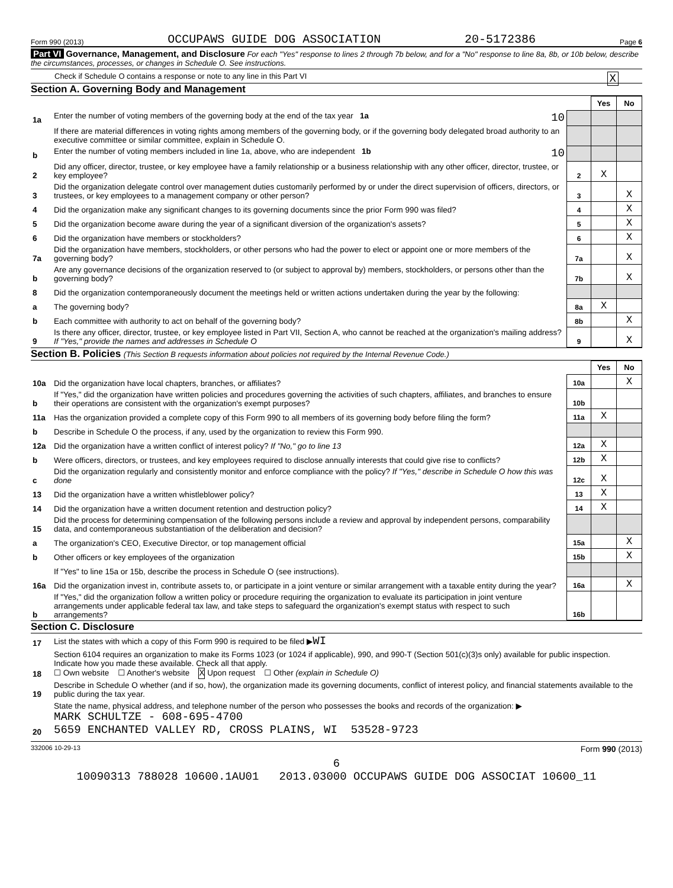Form 990 (2013) OCCUPAWS GUIDE DOG ASSOCIATION 20-5172386 Page 6
Part VI Governance, Management, and Disclosure For each "Yes" response to lines 2 through 7b below, and for a "No" response to line 8a, 8b, or 10b below, describe the circumstances, processes, or changes in Schedule O. See instructions.
Check if Schedule O contains a response or note to any line in this Part VI X
Section A. Governing Body and Management
| | | | Yes | No |
| 1a | Enter the number of voting members of the governing body at the end of the tax year 1a 10 | | | |
| | If there are material differences in voting rights among members of the governing body, or if the governing body delegated broad authority to an executive committee or similar committee, explain in Schedule O. | | | |
| b | Enter the number of voting members included in line 1a, above, who are independent 1b 10 | | | |
| 2 | Did any officer, director, trustee, or key employee have a family relationship or a business relationship with any other officer, director, trustee, or key employee? | 2 | X | |
| 3 | Did the organization delegate control over management duties customarily performed by or under the direct supervision of officers, directors, or trustees, or key employees to a management company or other person? | 3 | | X |
| 4 | Did the organization make any significant changes to its governing documents since the prior Form 990 was filed? | 4 | | X |
| 5 | Did the organization become aware during the year of a significant diversion of the organization's assets? | 5 | | X |
| 6 | Did the organization have members or stockholders? | 6 | | X |
| 7a | Did the organization have members, stockholders, or other persons who had the power to elect or appoint one or more members of the governing body? | 7a | | X |
| b | Are any governance decisions of the organization reserved to (or subject to approval by) members, stockholders, or persons other than the governing body? | 7b | | X |
| 8 | Did the organization contemporaneously document the meetings held or written actions undertaken during the year by the following: | | | |
| a | The governing body? | 8a | X | |
| b | Each committee with authority to act on behalf of the governing body? | 8b | | X |
| 9 | Is there any officer, director, trustee, or key employee listed in Part VII, Section A, who cannot be reached at the organization's mailing address? If "Yes," provide the names and addresses in Schedule O | 9 | | X |
Section B. Policies (This Section B requests information about policies not required by the Internal Revenue Code.)
| | | | Yes | No |
| 10a | Did the organization have local chapters, branches, or affiliates? | 10a | | X |
| b | If "Yes," did the organization have written policies and procedures governing the activities of such chapters, affiliates, and branches to ensure their operations are consistent with the organization's exempt purposes? | 10b | | |
| 11a | Has the organization provided a complete copy of this Form 990 to all members of its governing body before filing the form? | 11a | X | |
| b | Describe in Schedule O the process, if any, used by the organization to review this Form 990. | | | |
| 12a | Did the organization have a written conflict of interest policy? If "No," go to line 13 | 12a | X | |
| b | Were officers, directors, or trustees, and key employees required to disclose annually interests that could give rise to conflicts? | 12b | X | |
| c | Did the organization regularly and consistently monitor and enforce compliance with the policy? If "Yes," describe in Schedule O how this was done | 12c | X | |
| 13 | Did the organization have a written whistleblower policy? | 13 | X | |
| 14 | Did the organization have a written document retention and destruction policy? | 14 | X | |
| 15 | Did the process for determining compensation of the following persons include a review and approval by independent persons, comparability data, and contemporaneous substantiation of the deliberation and decision? | | | |
| a | The organization's CEO, Executive Director, or top management official | 15a | | X |
| b | Other officers or key employees of the organization | 15b | | X |
| | If "Yes" to line 15a or 15b, describe the process in Schedule O (see instructions). | | | |
| 16a | Did the organization invest in, contribute assets to, or participate in a joint venture or similar arrangement with a taxable entity during the year? | 16a | | X |
| b | If "Yes," did the organization follow a written policy or procedure requiring the organization to evaluate its participation in joint venture arrangements under applicable federal tax law, and take steps to safeguard the organization's exempt status with respect to such arrangements? | 16b | | |
Section C. Disclosure
| 17 | List the states with which a copy of this Form 990 is required to be filed ▶ WI |
| 18 | Section 6104 requires an organization to make its Forms 1023 (or 1024 if applicable), 990, and 990-T (Section 501(c)(3)s only) available for public inspection. Indicate how you made these available. Check all that apply. ☐ Own website ☐ Another's website X Upon request ☐ Other (explain in Schedule O) |
| 19 | Describe in Schedule O whether (and if so, how), the organization made its governing documents, conflict of interest policy, and financial statements available to the public during the tax year. |
| 20 | State the name, physical address, and telephone number of the person who possesses the books and records of the organization: ▶ MARK SCHULTZE - 608-695-4700 5659 ENCHANTED VALLEY RD, CROSS PLAINS, WI 53528-9723 |
332006 10-29-13 Form 990 (2013)
6
10090313 788028 10600.1AU01 2013.03000 OCCUPAWS GUIDE DOG ASSOCIAT 10600_11